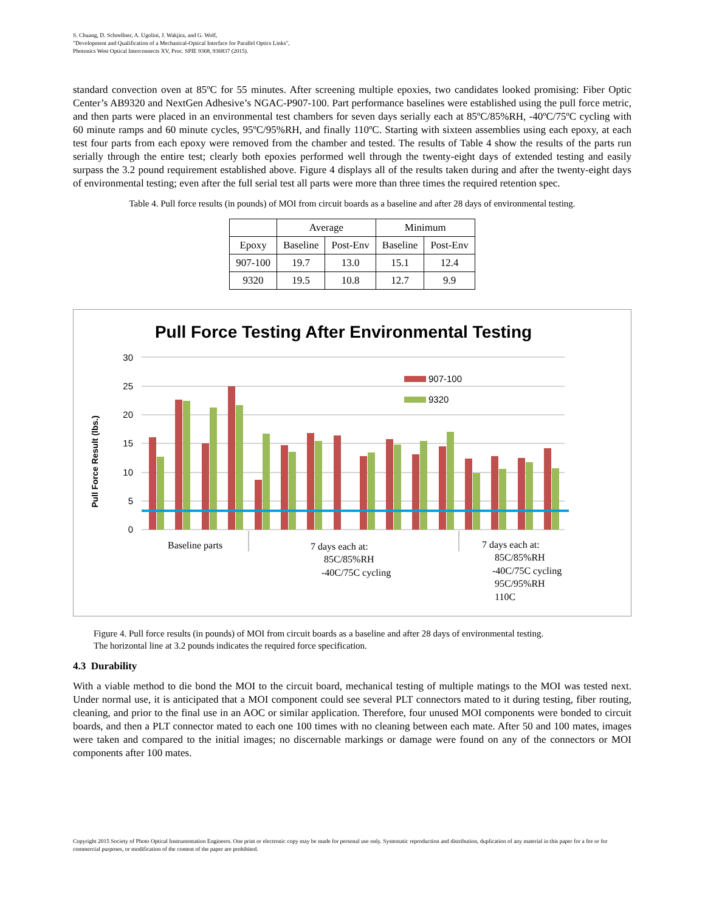S. Chuang, D. Schoellner, A. Ugolini, J. Wakjira, and G. Wolf,
"Development and Qualification of a Mechanical-Optical Interface for Parallel Optics Links",
Photonics West Optical Interconnects XV, Proc. SPIE 9368, 936837 (2015).
standard convection oven at 85ºC for 55 minutes. After screening multiple epoxies, two candidates looked promising: Fiber Optic Center’s AB9320 and NextGen Adhesive’s NGAC-P907-100. Part performance baselines were established using the pull force metric, and then parts were placed in an environmental test chambers for seven days serially each at 85ºC/85%RH, -40ºC/75ºC cycling with 60 minute ramps and 60 minute cycles, 95ºC/95%RH, and finally 110ºC. Starting with sixteen assemblies using each epoxy, at each test four parts from each epoxy were removed from the chamber and tested. The results of Table 4 show the results of the parts run serially through the entire test; clearly both epoxies performed well through the twenty-eight days of extended testing and easily surpass the 3.2 pound requirement established above. Figure 4 displays all of the results taken during and after the twenty-eight days of environmental testing; even after the full serial test all parts were more than three times the required retention spec.
Table 4. Pull force results (in pounds) of MOI from circuit boards as a baseline and after 28 days of environmental testing.
| | Average | | Minimum | |
| --- | --- | --- | --- | --- |
| Epoxy | Baseline | Post-Env | Baseline | Post-Env |
| 907-100 | 19.7 | 13.0 | 15.1 | 12.4 |
| 9320 | 19.5 | 10.8 | 12.7 | 9.9 |
Pull Force Testing After Environmental Testing
Pull Force Result (lbs.)
30
25
20
15
10
5
0
907-100
9320
Baseline parts
7 days each at:
85C/85%RH
-40C/75C cycling
7 days each at:
85C/85%RH
-40C/75C cycling
95C/95%RH
110C
Figure 4. Pull force results (in pounds) of MOI from circuit boards as a baseline and after 28 days of environmental testing.
The horizontal line at 3.2 pounds indicates the required force specification.
4.3 Durability
With a viable method to die bond the MOI to the circuit board, mechanical testing of multiple matings to the MOI was tested next. Under normal use, it is anticipated that a MOI component could see several PLT connectors mated to it during testing, fiber routing, cleaning, and prior to the final use in an AOC or similar application. Therefore, four unused MOI components were bonded to circuit boards, and then a PLT connector mated to each one 100 times with no cleaning between each mate. After 50 and 100 mates, images were taken and compared to the initial images; no discernable markings or damage were found on any of the connectors or MOI components after 100 mates.
Copyright 2015 Society of Photo Optical Instrumentation Engineers. One print or electronic copy may be made for personal use only. Systematic reproduction and distribution, duplication of any material in this paper for a fee or for commercial purposes, or modification of the content of the paper are prohibited.